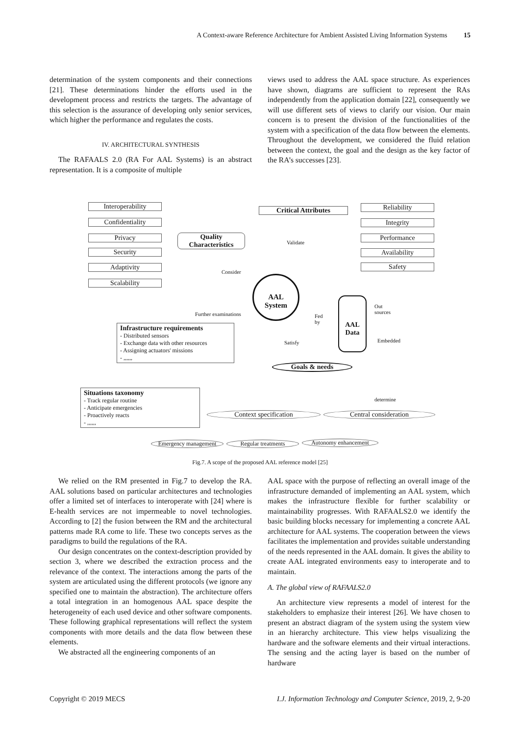A Context-aware Reference Architecture for Ambient Assisted Living Information Systems 15
determination of the system components and their connections [21]. These determinations hinder the efforts used in the development process and restricts the targets. The advantage of this selection is the assurance of developing only senior services, which higher the performance and regulates the costs.
IV. ARCHITECTURAL SYNTHESIS
The RAFAALS 2.0 (RA For AAL Systems) is an abstract representation. It is a composite of multiple
views used to address the AAL space structure. As experiences have shown, diagrams are sufficient to represent the RAs independently from the application domain [22], consequently we will use different sets of views to clarify our vision. Our main concern is to present the division of the functionalities of the system with a specification of the data flow between the elements. Throughout the development, we considered the fluid relation between the context, the goal and the design as the key factor of the RA’s successes [23].
Interoperability
Confidentiality
Privacy
Security
Adaptivity
Scalability
Quality
Characteristics
Critical Attributes
Validate
Consider
Reliability
Integrity
Performance
Availability
Safety
AAL
System
Further examinations
Fed
by
AAL
Data
Out
sources
Embedded
Satisfy
Infrastructure requirements
- Distributed sensors
- Exchange data with other resources
- Assigning actuators' missions
- ,,,,,,
Goals & needs
Situations taxonomy
- Track regular routine
- Anticipate emergencies
- Proactively reacts
- ,,,,,,
determine
Context specification Central consideration
Emergency management Regular treatments Autonomy enhancement
Fig.7. A scope of the proposed AAL reference model [25]
We relied on the RM presented in Fig.7 to develop the RA. AAL solutions based on particular architectures and technologies offer a limited set of interfaces to interoperate with [24] where is E-health services are not impermeable to novel technologies. According to [2] the fusion between the RM and the architectural patterns made RA come to life. These two concepts serves as the paradigms to build the regulations of the RA.
Our design concentrates on the context-description provided by section 3, where we described the extraction process and the relevance of the context. The interactions among the parts of the system are articulated using the different protocols (we ignore any specified one to maintain the abstraction). The architecture offers a total integration in an homogenous AAL space despite the heterogeneity of each used device and other software components. These following graphical representations will reflect the system components with more details and the data flow between these elements.
We abstracted all the engineering components of an
AAL space with the purpose of reflecting an overall image of the infrastructure demanded of implementing an AAL system, which makes the infrastructure flexible for further scalability or maintainability progresses. With RAFAALS2.0 we identify the basic building blocks necessary for implementing a concrete AAL architecture for AAL systems. The cooperation between the views facilitates the implementation and provides suitable understanding of the needs represented in the AAL domain. It gives the ability to create AAL integrated environments easy to interoperate and to maintain.
A. The global view of RAFAALS2.0
An architecture view represents a model of interest for the stakeholders to emphasize their interest [26]. We have chosen to present an abstract diagram of the system using the system view in an hierarchy architecture. This view helps visualizing the hardware and the software elements and their virtual interactions. The sensing and the acting layer is based on the number of hardware
Copyright © 2019 MECS I.J. Information Technology and Computer Science, 2019, 2, 9-20